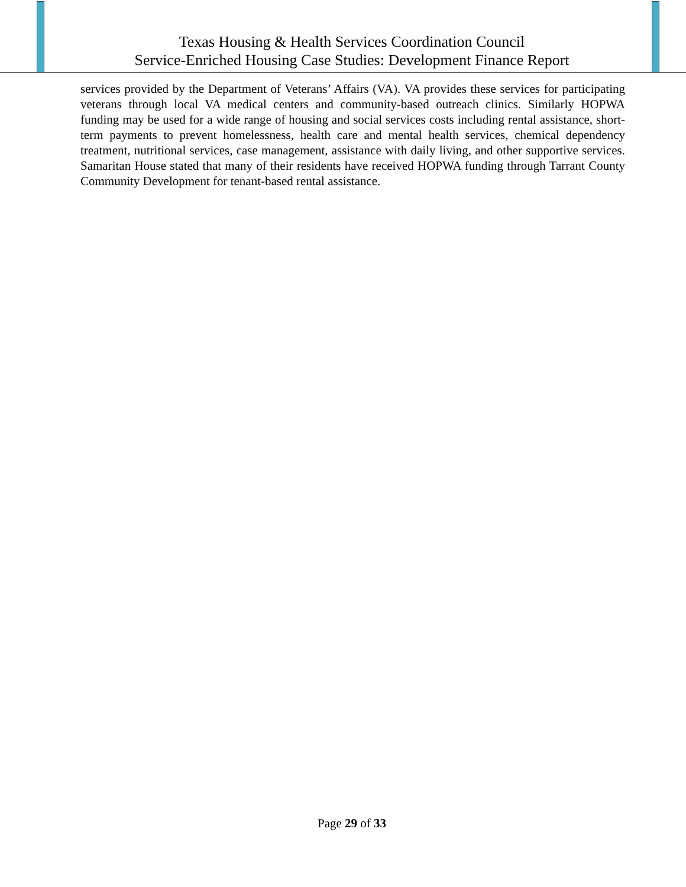Texas Housing & Health Services Coordination Council
Service-Enriched Housing Case Studies: Development Finance Report
services provided by the Department of Veterans’ Affairs (VA). VA provides these services for participating veterans through local VA medical centers and community-based outreach clinics. Similarly HOPWA funding may be used for a wide range of housing and social services costs including rental assistance, short-term payments to prevent homelessness, health care and mental health services, chemical dependency treatment, nutritional services, case management, assistance with daily living, and other supportive services. Samaritan House stated that many of their residents have received HOPWA funding through Tarrant County Community Development for tenant-based rental assistance.
Page 29 of 33